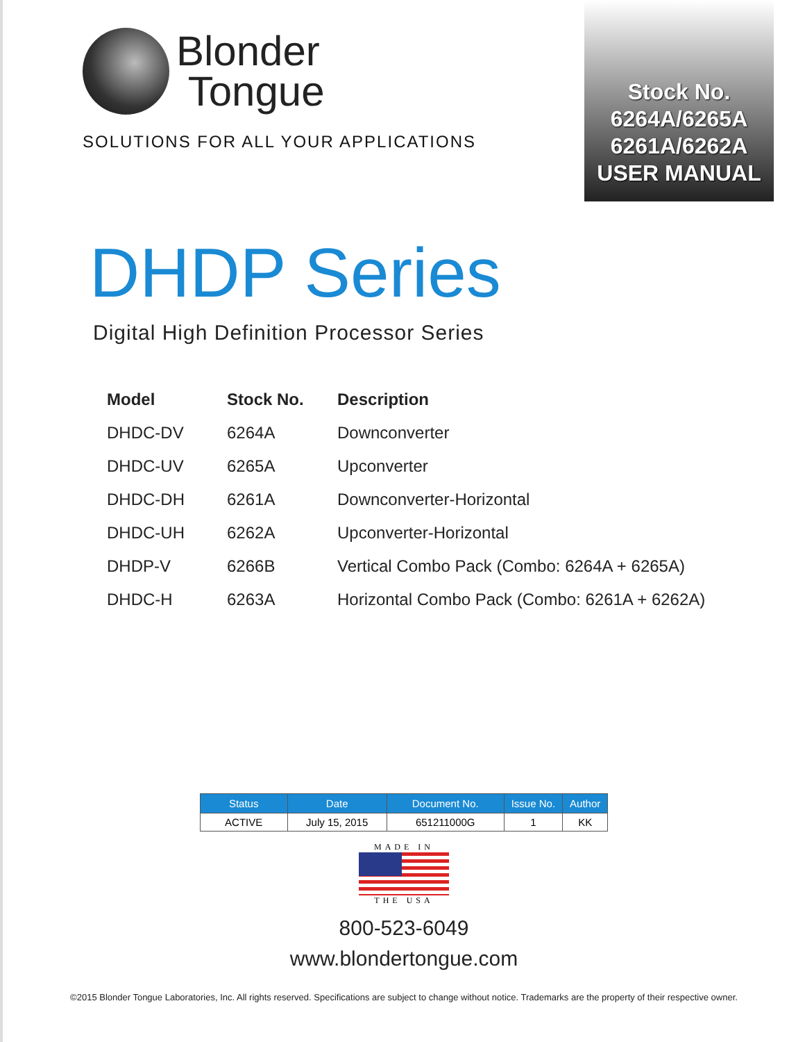Blonder
Tongue
SOLUTIONS FOR ALL YOUR APPLICATIONS
Stock No.
6264A/6265A
6261A/6262A
USER MANUAL
DHDP Series
Digital High Definition Processor Series
| Model | Stock No. | Description |
| --- | --- | --- |
| DHDC-DV | 6264A | Downconverter |
| DHDC-UV | 6265A | Upconverter |
| DHDC-DH | 6261A | Downconverter-Horizontal |
| DHDC-UH | 6262A | Upconverter-Horizontal |
| DHDP-V | 6266B | Vertical Combo Pack (Combo: 6264A + 6265A) |
| DHDC-H | 6263A | Horizontal Combo Pack (Combo: 6261A + 6262A) |
| Status | Date | Document No. | Issue No. | Author |
| --- | --- | --- | --- | --- |
| ACTIVE | July 15, 2015 | 651211000G | 1 | KK |
MADE IN
THE USA
800-523-6049
www.blondertongue.com
©2015 Blonder Tongue Laboratories, Inc. All rights reserved. Specifications are subject to change without notice. Trademarks are the property of their respective owner.